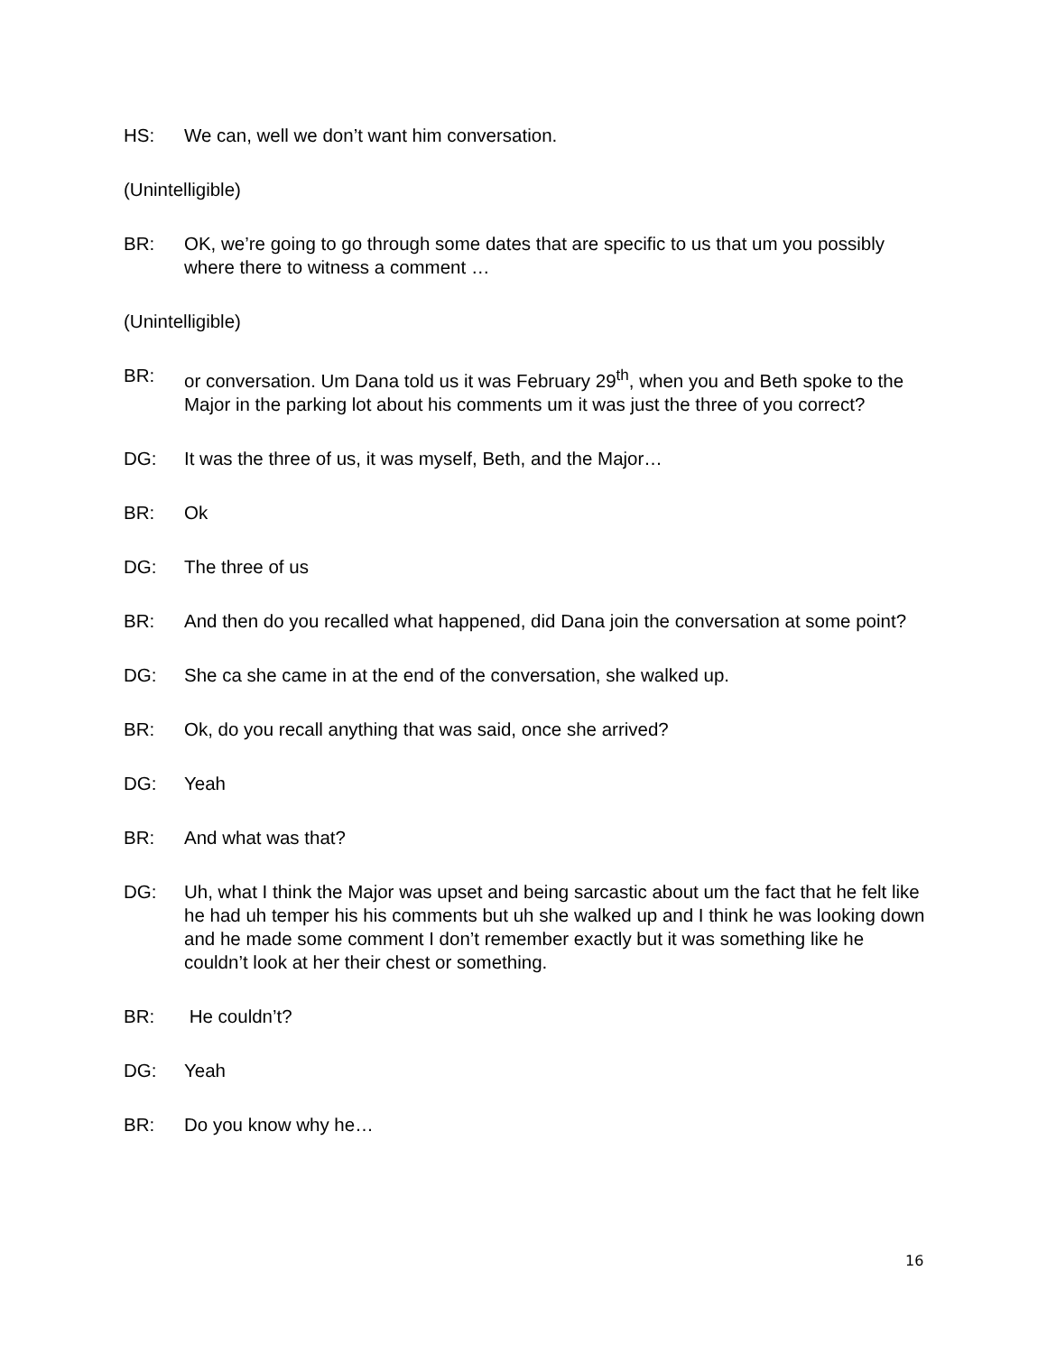HS: We can, well we don’t want him conversation.
(Unintelligible)
BR: OK, we’re going to go through some dates that are specific to us that um you possibly where there to witness a comment …
(Unintelligible)
BR: or conversation. Um Dana told us it was February 29<sup>th</sup>, when you and Beth spoke to the Major in the parking lot about his comments um it was just the three of you correct?
DG: It was the three of us, it was myself, Beth, and the Major…
BR: Ok
DG: The three of us
BR: And then do you recalled what happened, did Dana join the conversation at some point?
DG: She ca she came in at the end of the conversation, she walked up.
BR: Ok, do you recall anything that was said, once she arrived?
DG: Yeah
BR: And what was that?
DG: Uh, what I think the Major was upset and being sarcastic about um the fact that he felt like he had uh temper his his comments but uh she walked up and I think he was looking down and he made some comment I don’t remember exactly but it was something like he couldn’t look at her their chest or something.
BR: He couldn’t?
DG: Yeah
BR: Do you know why he…
16